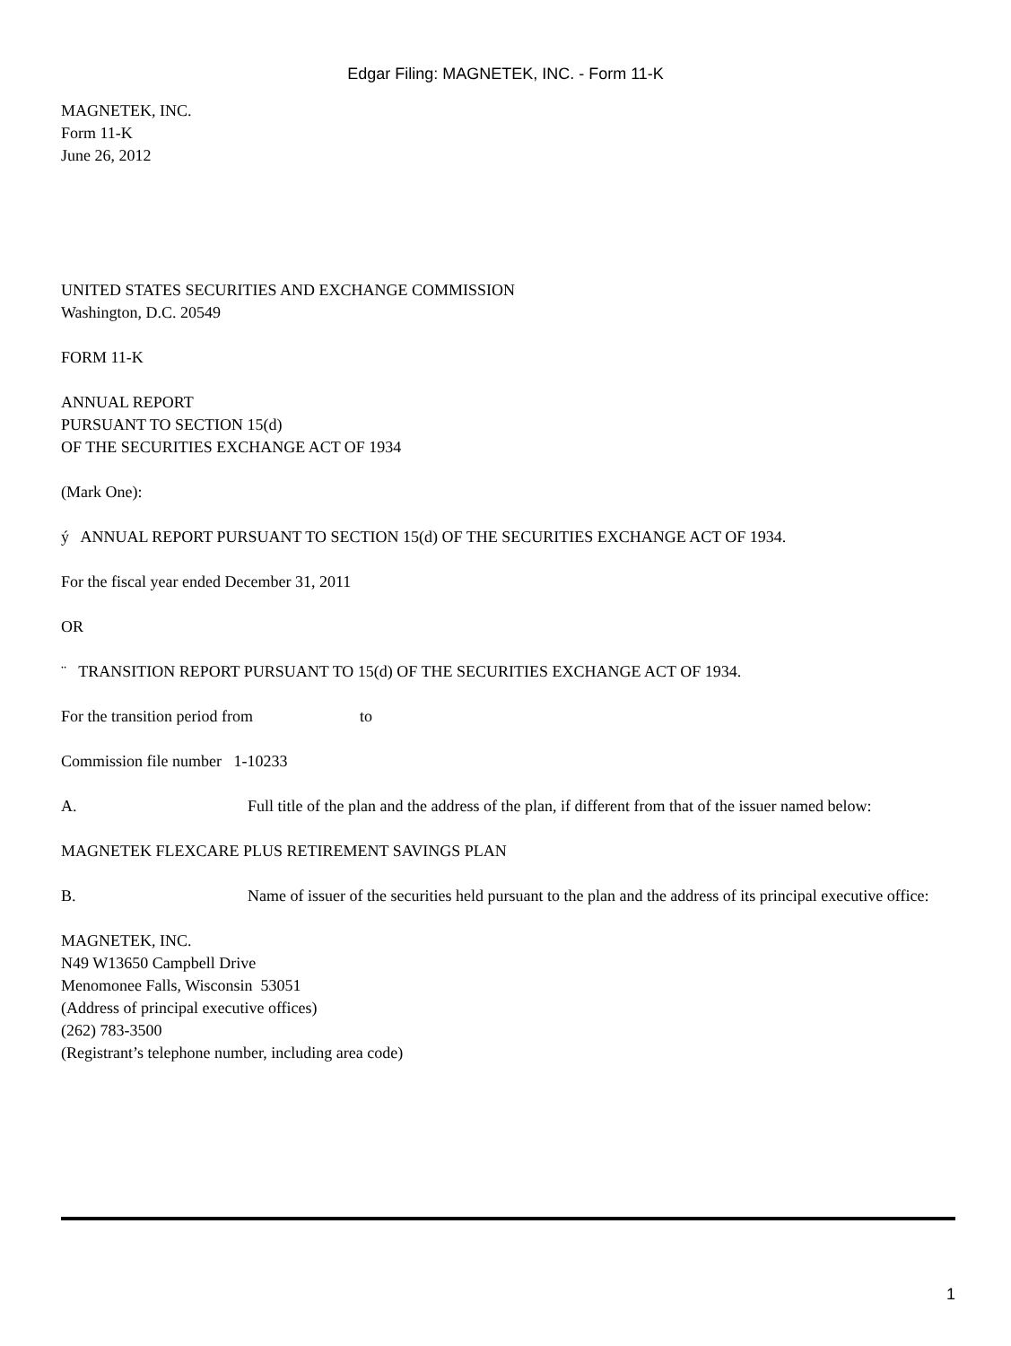Edgar Filing: MAGNETEK, INC. - Form 11-K
MAGNETEK, INC.
Form 11-K
June 26, 2012
UNITED STATES SECURITIES AND EXCHANGE COMMISSION
Washington, D.C. 20549
FORM 11-K
ANNUAL REPORT
PURSUANT TO SECTION 15(d)
OF THE SECURITIES EXCHANGE ACT OF 1934
(Mark One):
ý ANNUAL REPORT PURSUANT TO SECTION 15(d) OF THE SECURITIES EXCHANGE ACT OF 1934.
For the fiscal year ended December 31, 2011
OR
¨ TRANSITION REPORT PURSUANT TO 15(d) OF THE SECURITIES EXCHANGE ACT OF 1934.
For the transition period from to
Commission file number 1-10233
A. Full title of the plan and the address of the plan, if different from that of the issuer named below:
MAGNETEK FLEXCARE PLUS RETIREMENT SAVINGS PLAN
B. Name of issuer of the securities held pursuant to the plan and the address of its principal executive office:
MAGNETEK, INC.
N49 W13650 Campbell Drive
Menomonee Falls, Wisconsin 53051
(Address of principal executive offices)
(262) 783-3500
(Registrant’s telephone number, including area code)
1